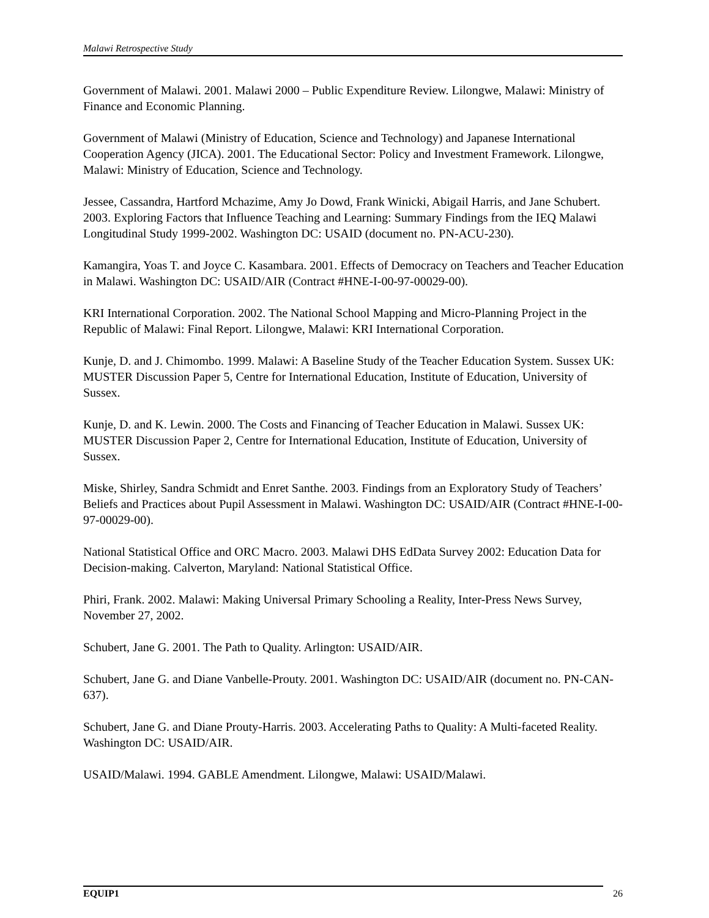Malawi Retrospective Study
Government of Malawi. 2001. Malawi 2000 – Public Expenditure Review. Lilongwe, Malawi: Ministry of Finance and Economic Planning.
Government of Malawi (Ministry of Education, Science and Technology) and Japanese International Cooperation Agency (JICA). 2001. The Educational Sector: Policy and Investment Framework. Lilongwe, Malawi: Ministry of Education, Science and Technology.
Jessee, Cassandra, Hartford Mchazime, Amy Jo Dowd, Frank Winicki, Abigail Harris, and Jane Schubert. 2003. Exploring Factors that Influence Teaching and Learning: Summary Findings from the IEQ Malawi Longitudinal Study 1999-2002. Washington DC: USAID (document no. PN-ACU-230).
Kamangira, Yoas T. and Joyce C. Kasambara. 2001. Effects of Democracy on Teachers and Teacher Education in Malawi. Washington DC: USAID/AIR (Contract #HNE-I-00-97-00029-00).
KRI International Corporation. 2002. The National School Mapping and Micro-Planning Project in the Republic of Malawi: Final Report. Lilongwe, Malawi: KRI International Corporation.
Kunje, D. and J. Chimombo. 1999. Malawi: A Baseline Study of the Teacher Education System. Sussex UK: MUSTER Discussion Paper 5, Centre for International Education, Institute of Education, University of Sussex.
Kunje, D. and K. Lewin. 2000. The Costs and Financing of Teacher Education in Malawi. Sussex UK: MUSTER Discussion Paper 2, Centre for International Education, Institute of Education, University of Sussex.
Miske, Shirley, Sandra Schmidt and Enret Santhe. 2003. Findings from an Exploratory Study of Teachers’ Beliefs and Practices about Pupil Assessment in Malawi. Washington DC: USAID/AIR (Contract #HNE-I-00-97-00029-00).
National Statistical Office and ORC Macro. 2003. Malawi DHS EdData Survey 2002: Education Data for Decision-making. Calverton, Maryland: National Statistical Office.
Phiri, Frank. 2002. Malawi: Making Universal Primary Schooling a Reality, Inter-Press News Survey, November 27, 2002.
Schubert, Jane G. 2001. The Path to Quality. Arlington: USAID/AIR.
Schubert, Jane G. and Diane Vanbelle-Prouty. 2001. Washington DC: USAID/AIR (document no. PN-CAN-637).
Schubert, Jane G. and Diane Prouty-Harris. 2003. Accelerating Paths to Quality: A Multi-faceted Reality. Washington DC: USAID/AIR.
USAID/Malawi. 1994. GABLE Amendment. Lilongwe, Malawi: USAID/Malawi.
EQUIP1 26